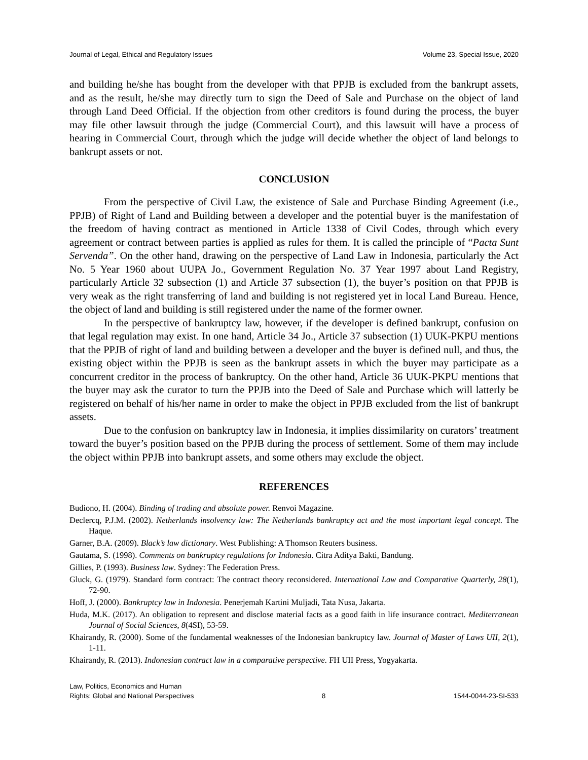Journal of Legal, Ethical and Regulatory Issues Volume 23, Special Issue, 2020
and building he/she has bought from the developer with that PPJB is excluded from the bankrupt assets, and as the result, he/she may directly turn to sign the Deed of Sale and Purchase on the object of land through Land Deed Official. If the objection from other creditors is found during the process, the buyer may file other lawsuit through the judge (Commercial Court), and this lawsuit will have a process of hearing in Commercial Court, through which the judge will decide whether the object of land belongs to bankrupt assets or not.
CONCLUSION
From the perspective of Civil Law, the existence of Sale and Purchase Binding Agreement (i.e., PPJB) of Right of Land and Building between a developer and the potential buyer is the manifestation of the freedom of having contract as mentioned in Article 1338 of Civil Codes, through which every agreement or contract between parties is applied as rules for them. It is called the principle of “Pacta Sunt Servenda”. On the other hand, drawing on the perspective of Land Law in Indonesia, particularly the Act No. 5 Year 1960 about UUPA Jo., Government Regulation No. 37 Year 1997 about Land Registry, particularly Article 32 subsection (1) and Article 37 subsection (1), the buyer’s position on that PPJB is very weak as the right transferring of land and building is not registered yet in local Land Bureau. Hence, the object of land and building is still registered under the name of the former owner.
In the perspective of bankruptcy law, however, if the developer is defined bankrupt, confusion on that legal regulation may exist. In one hand, Article 34 Jo., Article 37 subsection (1) UUK-PKPU mentions that the PPJB of right of land and building between a developer and the buyer is defined null, and thus, the existing object within the PPJB is seen as the bankrupt assets in which the buyer may participate as a concurrent creditor in the process of bankruptcy. On the other hand, Article 36 UUK-PKPU mentions that the buyer may ask the curator to turn the PPJB into the Deed of Sale and Purchase which will latterly be registered on behalf of his/her name in order to make the object in PPJB excluded from the list of bankrupt assets.
Due to the confusion on bankruptcy law in Indonesia, it implies dissimilarity on curators’ treatment toward the buyer’s position based on the PPJB during the process of settlement. Some of them may include the object within PPJB into bankrupt assets, and some others may exclude the object.
REFERENCES
Budiono, H. (2004). Binding of trading and absolute power. Renvoi Magazine.
Declercq, P.J.M. (2002). Netherlands insolvency law: The Netherlands bankruptcy act and the most important legal concept. The Haque.
Garner, B.A. (2009). Black’s law dictionary. West Publishing: A Thomson Reuters business.
Gautama, S. (1998). Comments on bankruptcy regulations for Indonesia. Citra Aditya Bakti, Bandung.
Gillies, P. (1993). Business law. Sydney: The Federation Press.
Gluck, G. (1979). Standard form contract: The contract theory reconsidered. International Law and Comparative Quarterly, 28(1), 72-90.
Hoff, J. (2000). Bankruptcy law in Indonesia. Penerjemah Kartini Muljadi, Tata Nusa, Jakarta.
Huda, M.K. (2017). An obligation to represent and disclose material facts as a good faith in life insurance contract. Mediterranean Journal of Social Sciences, 8(4SI), 53-59.
Khairandy, R. (2000). Some of the fundamental weaknesses of the Indonesian bankruptcy law. Journal of Master of Laws UII, 2(1), 1-11.
Khairandy, R. (2013). Indonesian contract law in a comparative perspective. FH UII Press, Yogyakarta.
Law, Politics, Economics and Human
Rights: Global and National Perspectives 8 1544-0044-23-SI-533